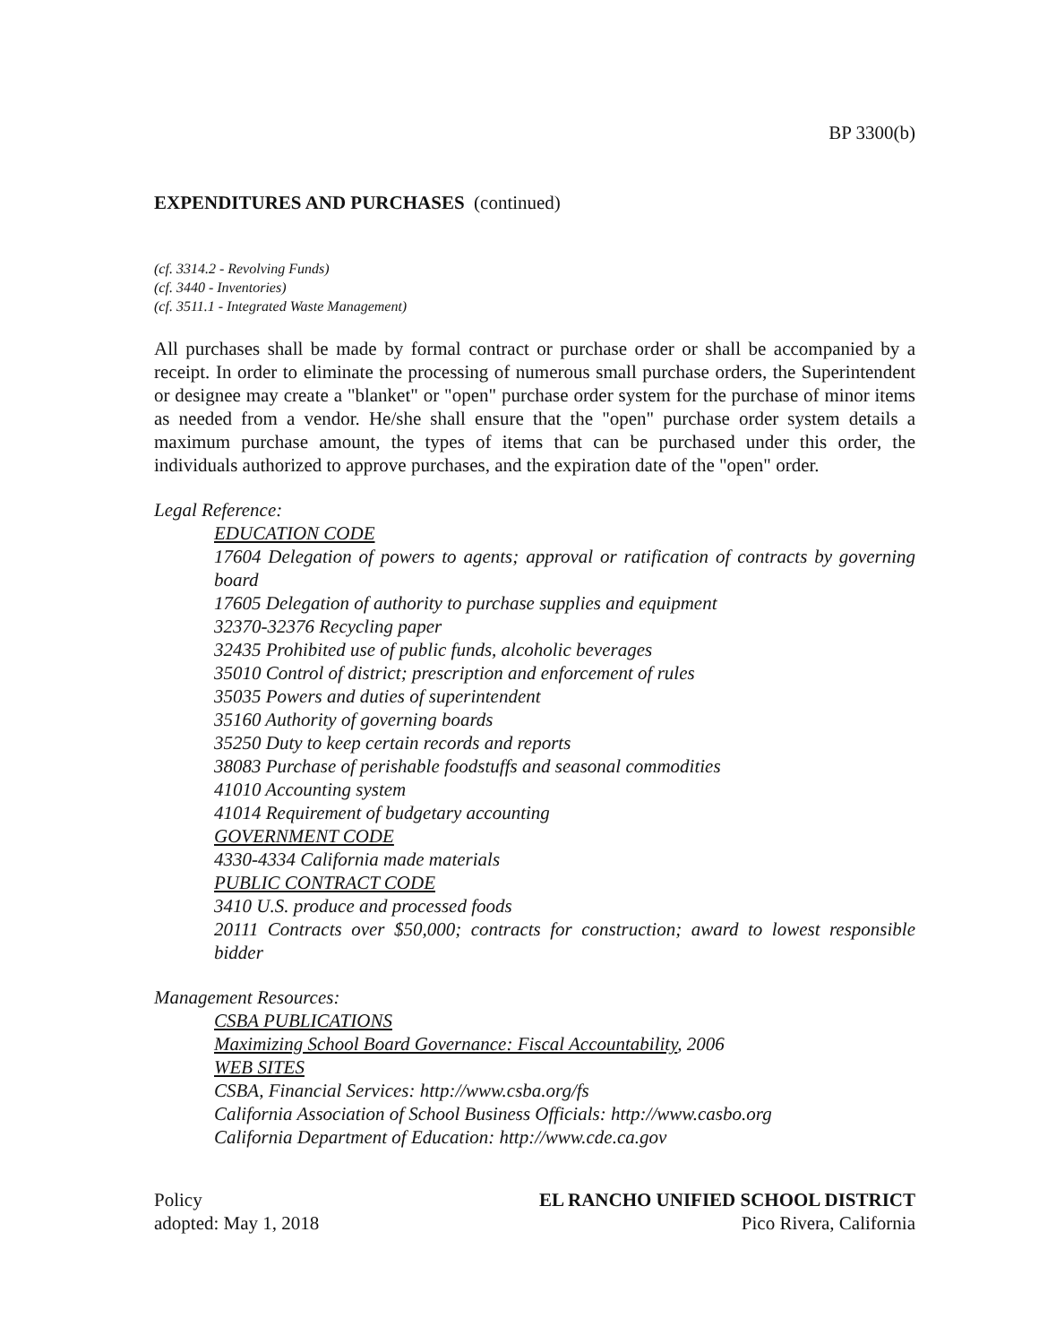BP 3300(b)
EXPENDITURES AND PURCHASES (continued)
(cf. 3314.2 - Revolving Funds)
(cf. 3440 - Inventories)
(cf. 3511.1 - Integrated Waste Management)
All purchases shall be made by formal contract or purchase order or shall be accompanied by a receipt. In order to eliminate the processing of numerous small purchase orders, the Superintendent or designee may create a "blanket" or "open" purchase order system for the purchase of minor items as needed from a vendor. He/she shall ensure that the "open" purchase order system details a maximum purchase amount, the types of items that can be purchased under this order, the individuals authorized to approve purchases, and the expiration date of the "open" order.
Legal Reference:
EDUCATION CODE
17604 Delegation of powers to agents; approval or ratification of contracts by governing board
17605 Delegation of authority to purchase supplies and equipment
32370-32376 Recycling paper
32435 Prohibited use of public funds, alcoholic beverages
35010 Control of district; prescription and enforcement of rules
35035 Powers and duties of superintendent
35160 Authority of governing boards
35250 Duty to keep certain records and reports
38083 Purchase of perishable foodstuffs and seasonal commodities
41010 Accounting system
41014 Requirement of budgetary accounting
GOVERNMENT CODE
4330-4334 California made materials
PUBLIC CONTRACT CODE
3410 U.S. produce and processed foods
20111 Contracts over $50,000; contracts for construction; award to lowest responsible bidder
Management Resources:
CSBA PUBLICATIONS
Maximizing School Board Governance: Fiscal Accountability, 2006
WEB SITES
CSBA, Financial Services: http://www.csba.org/fs
California Association of School Business Officials: http://www.casbo.org
California Department of Education: http://www.cde.ca.gov
Policy
adopted: May 1, 2018
EL RANCHO UNIFIED SCHOOL DISTRICT
Pico Rivera, California